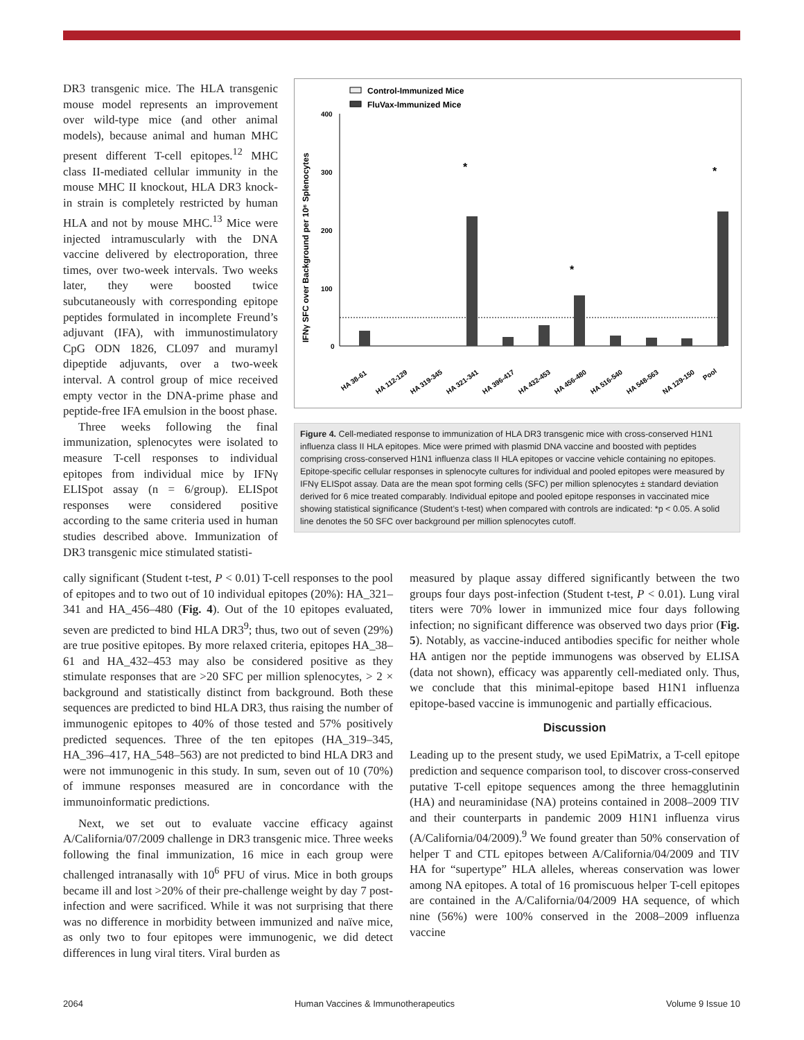DR3 transgenic mice. The HLA transgenic mouse model represents an improvement over wild-type mice (and other animal models), because animal and human MHC present different T-cell epitopes.<sup>12</sup> MHC class II-mediated cellular immunity in the mouse MHC II knockout, HLA DR3 knock-in strain is completely restricted by human HLA and not by mouse MHC.<sup>13</sup> Mice were injected intramuscularly with the DNA vaccine delivered by electroporation, three times, over two-week intervals. Two weeks later, they were boosted twice subcutaneously with corresponding epitope peptides formulated in incomplete Freund’s adjuvant (IFA), with immunostimulatory CpG ODN 1826, CL097 and muramyl dipeptide adjuvants, over a two-week interval. A control group of mice received empty vector in the DNA-prime phase and peptide-free IFA emulsion in the boost phase.
Three weeks following the final immunization, splenocytes were isolated to measure T-cell responses to individual epitopes from individual mice by IFNγ ELISpot assay (n = 6/group). ELISpot responses were considered positive according to the same criteria used in human studies described above. Immunization of DR3 transgenic mice stimulated statisti-
Control-Immunized Mice
FluVax-Immunized Mice
400
300
200
100
0
IFNγ SFC over Background per 10⁶ Splenocytes
HA 38-61
HA 112-129
HA 319-345
HA 321-341
HA 396-417
HA 432-453
HA 456-480
HA 516-540
HA 548-563
NA 129-150
Pool
*
*
*
Figure 4. Cell-mediated response to immunization of HLA DR3 transgenic mice with cross-conserved H1N1 influenza class II HLA epitopes. Mice were primed with plasmid DNA vaccine and boosted with peptides comprising cross-conserved H1N1 influenza class II HLA epitopes or vaccine vehicle containing no epitopes. Epitope-specific cellular responses in splenocyte cultures for individual and pooled epitopes were measured by IFNγ ELISpot assay. Data are the mean spot forming cells (SFC) per million splenocytes ± standard deviation derived for 6 mice treated comparably. Individual epitope and pooled epitope responses in vaccinated mice showing statistical significance (Student’s t-test) when compared with controls are indicated: *p < 0.05. A solid line denotes the 50 SFC over background per million splenocytes cutoff.
cally significant (Student t-test, P < 0.01) T-cell responses to the pool of epitopes and to two out of 10 individual epitopes (20%): HA_321–341 and HA_456–480 (Fig. 4). Out of the 10 epitopes evaluated, seven are predicted to bind HLA DR3<sup>9</sup>; thus, two out of seven (29%) are true positive epitopes. By more relaxed criteria, epitopes HA_38–61 and HA_432–453 may also be considered positive as they stimulate responses that are >20 SFC per million splenocytes, > 2 × background and statistically distinct from background. Both these sequences are predicted to bind HLA DR3, thus raising the number of immunogenic epitopes to 40% of those tested and 57% positively predicted sequences. Three of the ten epitopes (HA_319–345, HA_396–417, HA_548–563) are not predicted to bind HLA DR3 and were not immunogenic in this study. In sum, seven out of 10 (70%) of immune responses measured are in concordance with the immunoinformatic predictions.
Next, we set out to evaluate vaccine efficacy against A/California/07/2009 challenge in DR3 transgenic mice. Three weeks following the final immunization, 16 mice in each group were challenged intranasally with 10<sup>6</sup> PFU of virus. Mice in both groups became ill and lost >20% of their pre-challenge weight by day 7 post-infection and were sacrificed. While it was not surprising that there was no difference in morbidity between immunized and naïve mice, as only two to four epitopes were immunogenic, we did detect differences in lung viral titers. Viral burden as
measured by plaque assay differed significantly between the two groups four days post-infection (Student t-test, P < 0.01). Lung viral titers were 70% lower in immunized mice four days following infection; no significant difference was observed two days prior (Fig. 5). Notably, as vaccine-induced antibodies specific for neither whole HA antigen nor the peptide immunogens was observed by ELISA (data not shown), efficacy was apparently cell-mediated only. Thus, we conclude that this minimal-epitope based H1N1 influenza epitope-based vaccine is immunogenic and partially efficacious.
Discussion
Leading up to the present study, we used EpiMatrix, a T-cell epitope prediction and sequence comparison tool, to discover cross-conserved putative T-cell epitope sequences among the three hemagglutinin (HA) and neuraminidase (NA) proteins contained in 2008–2009 TIV and their counterparts in pandemic 2009 H1N1 influenza virus (A/California/04/2009).<sup>9</sup> We found greater than 50% conservation of helper T and CTL epitopes between A/California/04/2009 and TIV HA for “supertype” HLA alleles, whereas conservation was lower among NA epitopes. A total of 16 promiscuous helper T-cell epitopes are contained in the A/California/04/2009 HA sequence, of which nine (56%) were 100% conserved in the 2008–2009 influenza vaccine
2064 Human Vaccines & Immunotherapeutics Volume 9 Issue 10